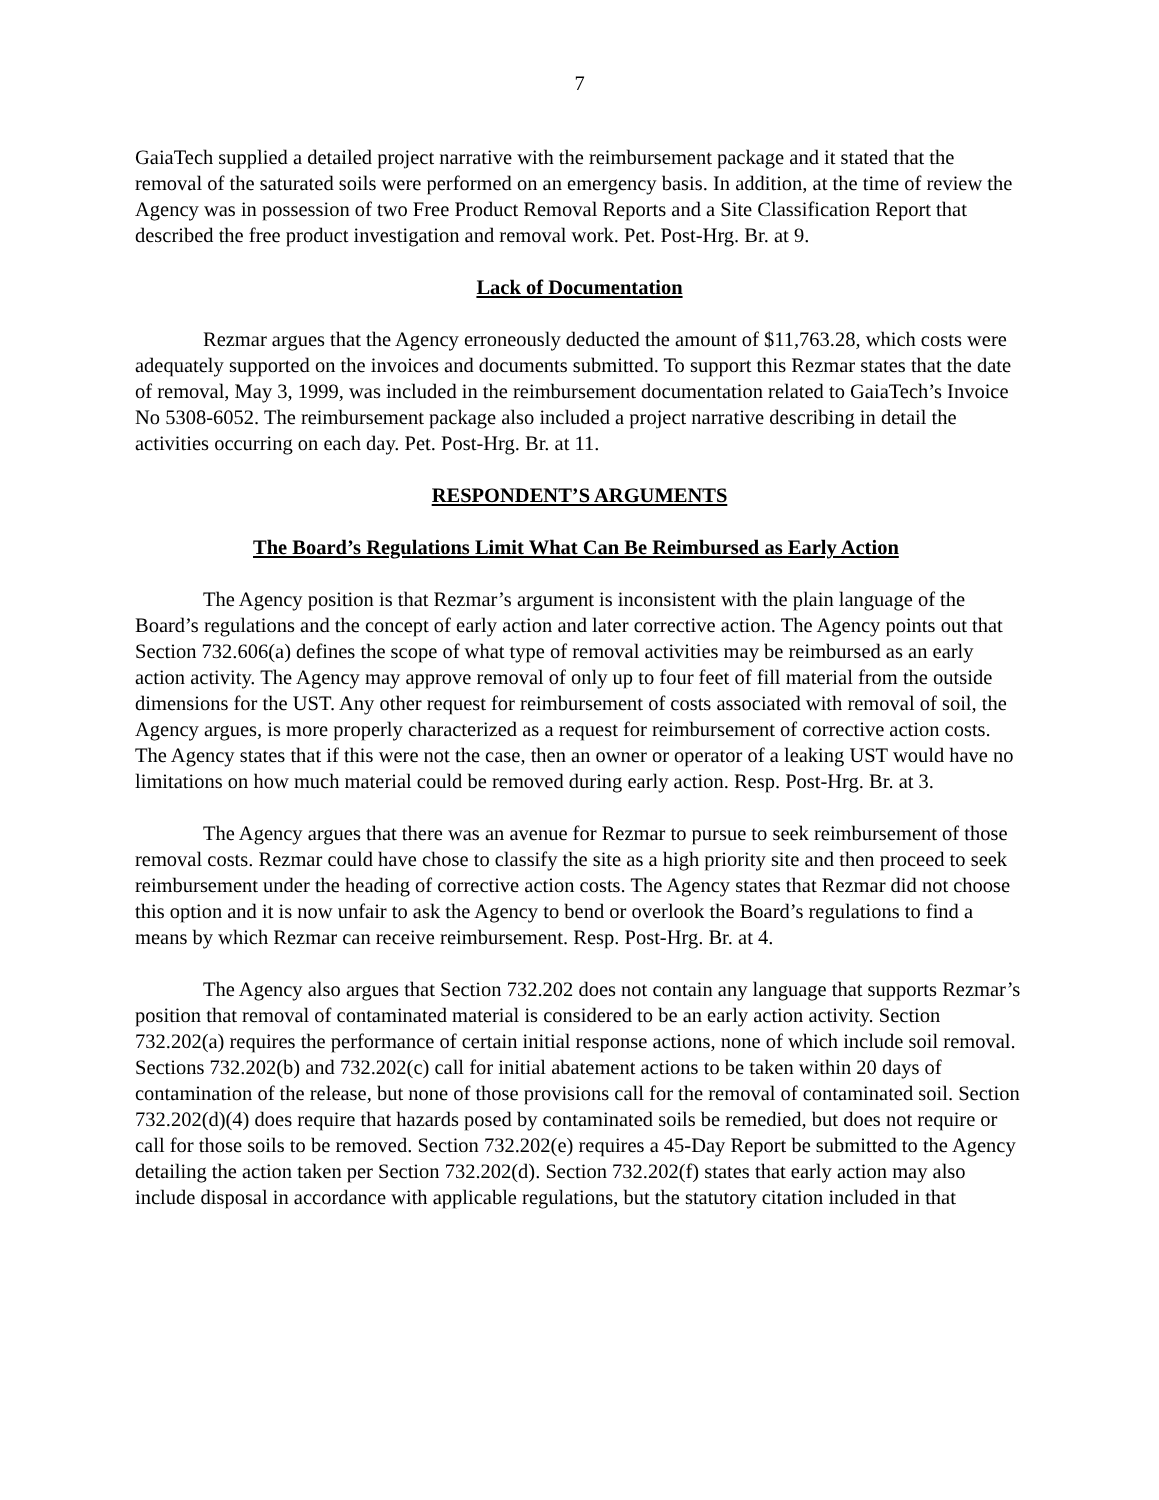7
GaiaTech supplied a detailed project narrative with the reimbursement package and it stated that the removal of the saturated soils were performed on an emergency basis. In addition, at the time of review the Agency was in possession of two Free Product Removal Reports and a Site Classification Report that described the free product investigation and removal work. Pet. Post-Hrg. Br. at 9.
Lack of Documentation
Rezmar argues that the Agency erroneously deducted the amount of $11,763.28, which costs were adequately supported on the invoices and documents submitted. To support this Rezmar states that the date of removal, May 3, 1999, was included in the reimbursement documentation related to GaiaTech’s Invoice No 5308-6052. The reimbursement package also included a project narrative describing in detail the activities occurring on each day. Pet. Post-Hrg. Br. at 11.
RESPONDENT’S ARGUMENTS
The Board’s Regulations Limit What Can Be Reimbursed as Early Action
The Agency position is that Rezmar’s argument is inconsistent with the plain language of the Board’s regulations and the concept of early action and later corrective action. The Agency points out that Section 732.606(a) defines the scope of what type of removal activities may be reimbursed as an early action activity. The Agency may approve removal of only up to four feet of fill material from the outside dimensions for the UST. Any other request for reimbursement of costs associated with removal of soil, the Agency argues, is more properly characterized as a request for reimbursement of corrective action costs. The Agency states that if this were not the case, then an owner or operator of a leaking UST would have no limitations on how much material could be removed during early action. Resp. Post-Hrg. Br. at 3.
The Agency argues that there was an avenue for Rezmar to pursue to seek reimbursement of those removal costs. Rezmar could have chose to classify the site as a high priority site and then proceed to seek reimbursement under the heading of corrective action costs. The Agency states that Rezmar did not choose this option and it is now unfair to ask the Agency to bend or overlook the Board’s regulations to find a means by which Rezmar can receive reimbursement. Resp. Post-Hrg. Br. at 4.
The Agency also argues that Section 732.202 does not contain any language that supports Rezmar’s position that removal of contaminated material is considered to be an early action activity. Section 732.202(a) requires the performance of certain initial response actions, none of which include soil removal. Sections 732.202(b) and 732.202(c) call for initial abatement actions to be taken within 20 days of contamination of the release, but none of those provisions call for the removal of contaminated soil. Section 732.202(d)(4) does require that hazards posed by contaminated soils be remedied, but does not require or call for those soils to be removed. Section 732.202(e) requires a 45-Day Report be submitted to the Agency detailing the action taken per Section 732.202(d). Section 732.202(f) states that early action may also include disposal in accordance with applicable regulations, but the statutory citation included in that